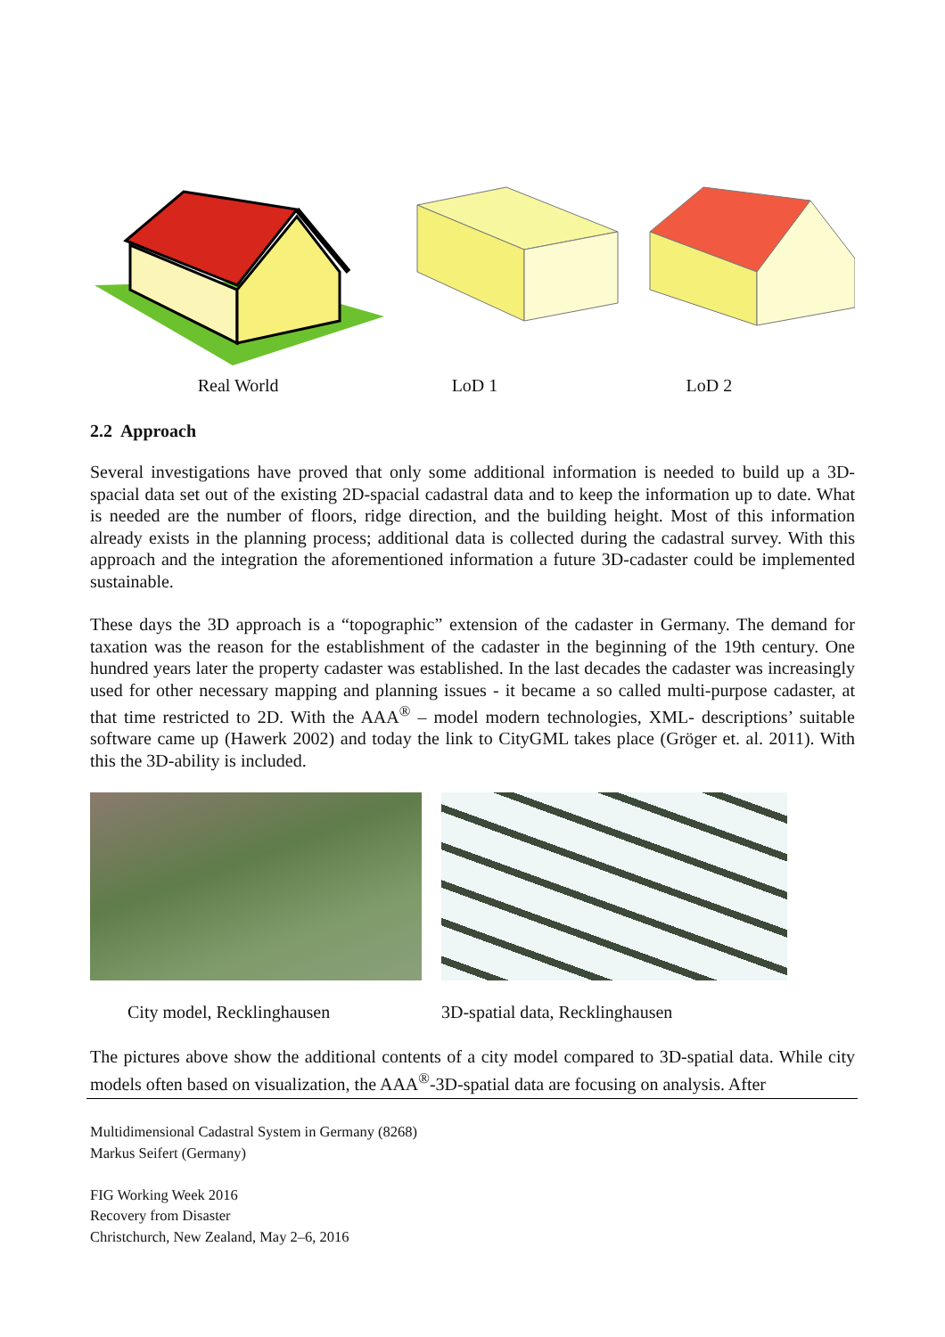Real World LoD 1 LoD 2
2.2 Approach
Several investigations have proved that only some additional information is needed to build up a 3D-spacial data set out of the existing 2D-spacial cadastral data and to keep the information up to date. What is needed are the number of floors, ridge direction, and the building height. Most of this information already exists in the planning process; additional data is collected during the cadastral survey. With this approach and the integration the aforementioned information a future 3D-cadaster could be implemented sustainable.
These days the 3D approach is a “topographic” extension of the cadaster in Germany. The demand for taxation was the reason for the establishment of the cadaster in the beginning of the 19th century. One hundred years later the property cadaster was established. In the last decades the cadaster was increasingly used for other necessary mapping and planning issues - it became a so called multi-purpose cadaster, at that time restricted to 2D. With the AAA<sup>®</sup> – model modern technologies, XML- descriptions’ suitable software came up (Hawerk 2002) and today the link to CityGML takes place (Gröger et. al. 2011). With this the 3D-ability is included.
City model, Recklinghausen 3D-spatial data, Recklinghausen
The pictures above show the additional contents of a city model compared to 3D-spatial data. While city models often based on visualization, the AAA<sup>®</sup>-3D-spatial data are focusing on analysis. After
Multidimensional Cadastral System in Germany (8268)
Markus Seifert (Germany)
FIG Working Week 2016
Recovery from Disaster
Christchurch, New Zealand, May 2–6, 2016